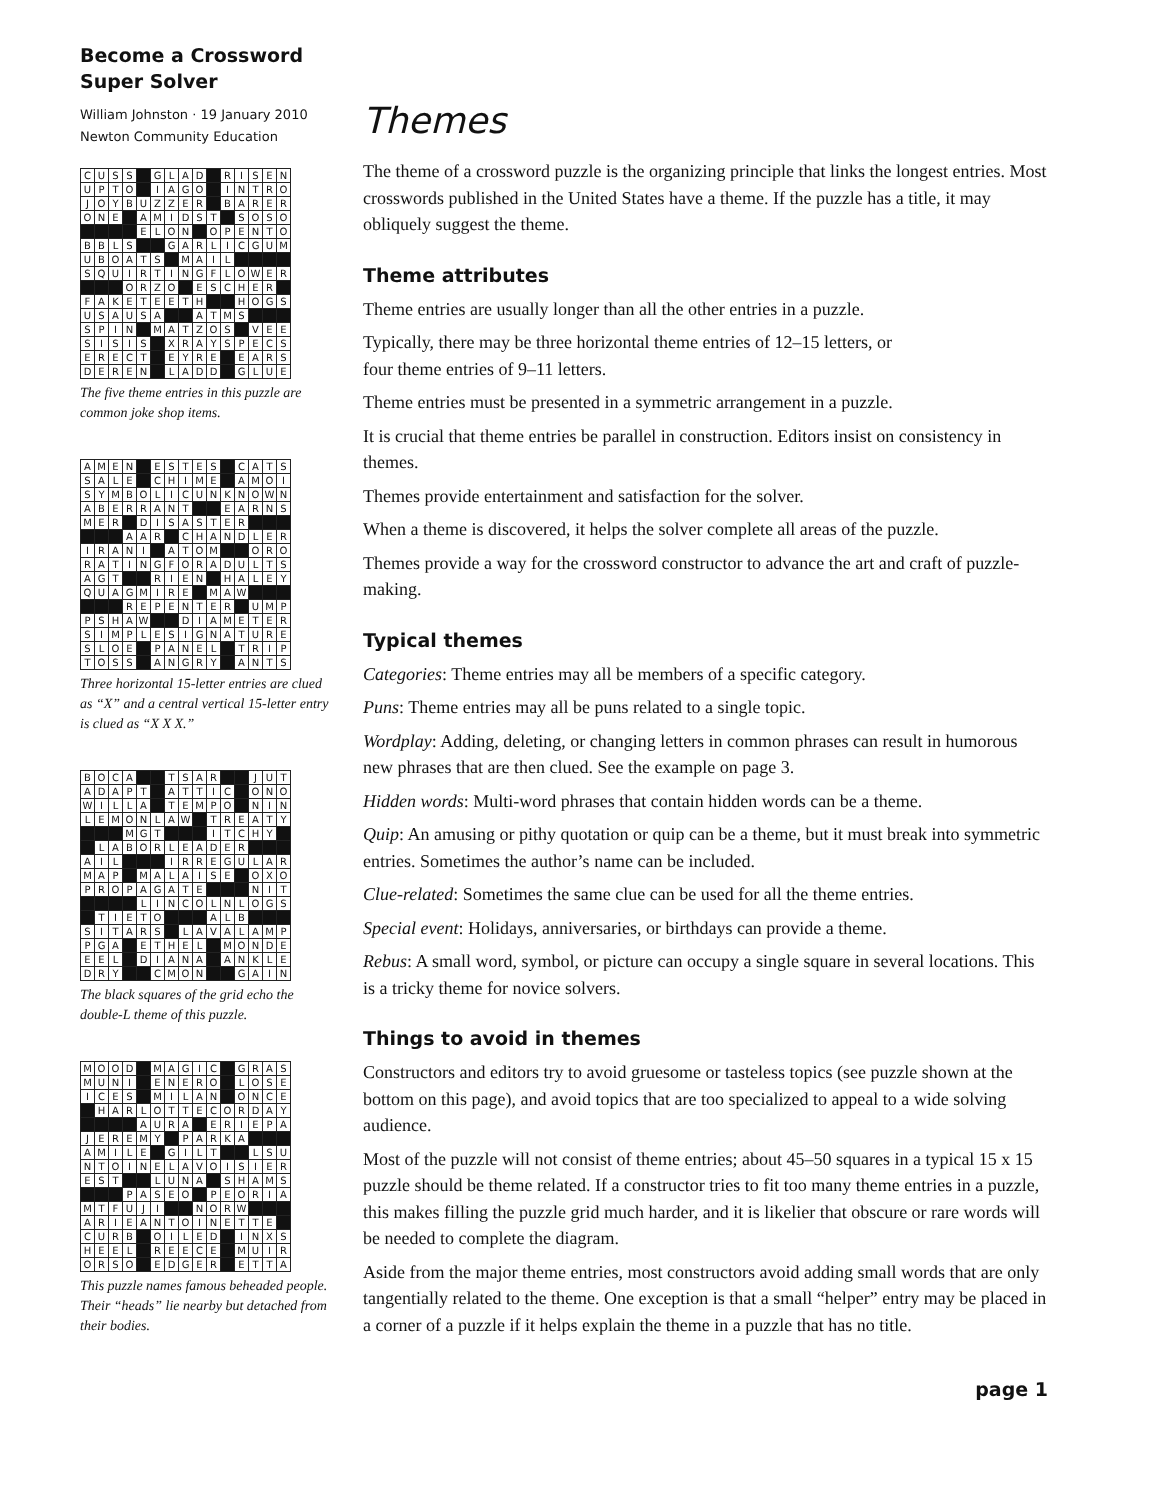Become a Crossword Super Solver
William Johnston · 19 January 2010
Newton Community Education
| C | U | S | S | | G | L | A | D | | R | I | S | E | N |
| U | P | T | O | | I | A | G | O | | I | N | T | R | O |
| J | O | Y | B | U | Z | Z | E | R | | B | A | R | E | R |
| O | N | E | | A | M | I | D | S | T | | S | O | S | O |
| | | | | E | L | O | N | | O | P | E | N | T | O |
| B | B | L | S | | | G | A | R | L | I | C | G | U | M |
| U | B | O | A | T | S | | M | A | I | L | | | | |
| S | Q | U | I | R | T | I | N | G | F | L | O | W | E | R |
| | | | O | R | Z | O | | E | S | C | H | E | R | |
| F | A | K | E | T | E | E | T | H | | | H | O | G | S |
| U | S | A | U | S | A | | | A | T | M | S | | | |
| S | P | I | N | | M | A | T | Z | O | S | | V | E | E |
| S | I | S | I | S | | X | R | A | Y | S | P | E | C | S |
| E | R | E | C | T | | E | Y | R | E | | E | A | R | S |
| D | E | R | E | N | | L | A | D | D | | G | L | U | E |
The five theme entries in this puzzle are common joke shop items.
| A | M | E | N | | E | S | T | E | S | | C | A | T | S |
| S | A | L | E | | C | H | I | M | E | | A | M | O | I |
| S | Y | M | B | O | L | I | C | U | N | K | N | O | W | N |
| A | B | E | R | R | A | N | T | | | E | A | R | N | S |
| M | E | R | | D | I | S | A | S | T | E | R | | | |
| | | | A | A | R | | C | H | A | N | D | L | E | R |
| I | R | A | N | I | | A | T | O | M | | | O | R | O |
| R | A | T | I | N | G | F | O | R | A | D | U | L | T | S |
| A | G | T | | | R | I | E | N | | H | A | L | E | Y |
| Q | U | A | G | M | I | R | E | | M | A | W | | | |
| | | | R | E | P | E | N | T | E | R | | U | M | P |
| P | S | H | A | W | | | D | I | A | M | E | T | E | R |
| S | I | M | P | L | E | S | I | G | N | A | T | U | R | E |
| S | L | O | E | | P | A | N | E | L | | T | R | I | P |
| T | O | S | S | | A | N | G | R | Y | | A | N | T | S |
Three horizontal 15-letter entries are clued as “X” and a central vertical 15-letter entry is clued as “X X X.”
| B | O | C | A | | | T | S | A | R | | | J | U | T |
| A | D | A | P | T | | A | T | T | I | C | | O | N | O |
| W | I | L | L | A | | T | E | M | P | O | | N | I | N |
| L | E | M | O | N | L | A | W | | T | R | E | A | T | Y |
| | | | M | G | T | | | | I | T | C | H | Y | |
| | L | A | B | O | R | L | E | A | D | E | R | | | |
| A | I | L | | | | I | R | R | E | G | U | L | A | R |
| M | A | P | | M | A | L | A | I | S | E | | O | X | O |
| P | R | O | P | A | G | A | T | E | | | | N | I | T |
| | | | | L | I | N | C | O | L | N | L | O | G | S |
| | T | I | E | T | O | | | | A | L | B | | | |
| S | I | T | A | R | S | | L | A | V | A | L | A | M | P |
| P | G | A | | E | T | H | E | L | | M | O | N | D | E |
| E | E | L | | D | I | A | N | A | | A | N | K | L | E |
| D | R | Y | | | C | M | O | N | | | G | A | I | N |
The black squares of the grid echo the double-L theme of this puzzle.
| M | O | O | D | | M | A | G | I | C | | G | R | A | S |
| M | U | N | I | | E | N | E | R | O | | L | O | S | E |
| I | C | E | S | | M | I | L | A | N | | O | N | C | E |
| | H | A | R | L | O | T | T | E | C | O | R | D | A | Y |
| | | | | A | U | R | A | | E | R | I | E | P | A |
| J | E | R | E | M | Y | | P | A | R | K | A | | | |
| A | M | I | L | E | | G | I | L | T | | | L | S | U |
| N | T | O | I | N | E | L | A | V | O | I | S | I | E | R |
| E | S | T | | | L | U | N | A | | S | H | A | M | S |
| | | | P | A | S | E | O | | P | E | O | R | I | A |
| M | T | F | U | J | I | | | N | O | R | W | | | |
| A | R | I | E | A | N | T | O | I | N | E | T | T | E | |
| C | U | R | B | | O | I | L | E | D | | I | N | X | S |
| H | E | E | L | | R | E | E | C | E | | M | U | I | R |
| O | R | S | O | | E | D | G | E | R | | E | T | T | A |
This puzzle names famous beheaded people. Their “heads” lie nearby but detached from their bodies.
Themes
The theme of a crossword puzzle is the organizing principle that links the longest entries. Most crosswords published in the United States have a theme. If the puzzle has a title, it may obliquely suggest the theme.
Theme attributes
Theme entries are usually longer than all the other entries in a puzzle.
Typically, there may be three horizontal theme entries of 12–15 letters, or
four theme entries of 9–11 letters.
Theme entries must be presented in a symmetric arrangement in a puzzle.
It is crucial that theme entries be parallel in construction. Editors insist on consistency in themes.
Themes provide entertainment and satisfaction for the solver.
When a theme is discovered, it helps the solver complete all areas of the puzzle.
Themes provide a way for the crossword constructor to advance the art and craft of puzzle-making.
Typical themes
Categories: Theme entries may all be members of a specific category.
Puns: Theme entries may all be puns related to a single topic.
Wordplay: Adding, deleting, or changing letters in common phrases can result in humorous new phrases that are then clued. See the example on page 3.
Hidden words: Multi-word phrases that contain hidden words can be a theme.
Quip: An amusing or pithy quotation or quip can be a theme, but it must break into symmetric entries. Sometimes the author’s name can be included.
Clue-related: Sometimes the same clue can be used for all the theme entries.
Special event: Holidays, anniversaries, or birthdays can provide a theme.
Rebus: A small word, symbol, or picture can occupy a single square in several locations. This is a tricky theme for novice solvers.
Things to avoid in themes
Constructors and editors try to avoid gruesome or tasteless topics (see puzzle shown at the bottom on this page), and avoid topics that are too specialized to appeal to a wide solving audience.
Most of the puzzle will not consist of theme entries; about 45–50 squares in a typical 15 x 15 puzzle should be theme related. If a constructor tries to fit too many theme entries in a puzzle, this makes filling the puzzle grid much harder, and it is likelier that obscure or rare words will be needed to complete the diagram.
Aside from the major theme entries, most constructors avoid adding small words that are only tangentially related to the theme. One exception is that a small “helper” entry may be placed in a corner of a puzzle if it helps explain the theme in a puzzle that has no title.
page 1